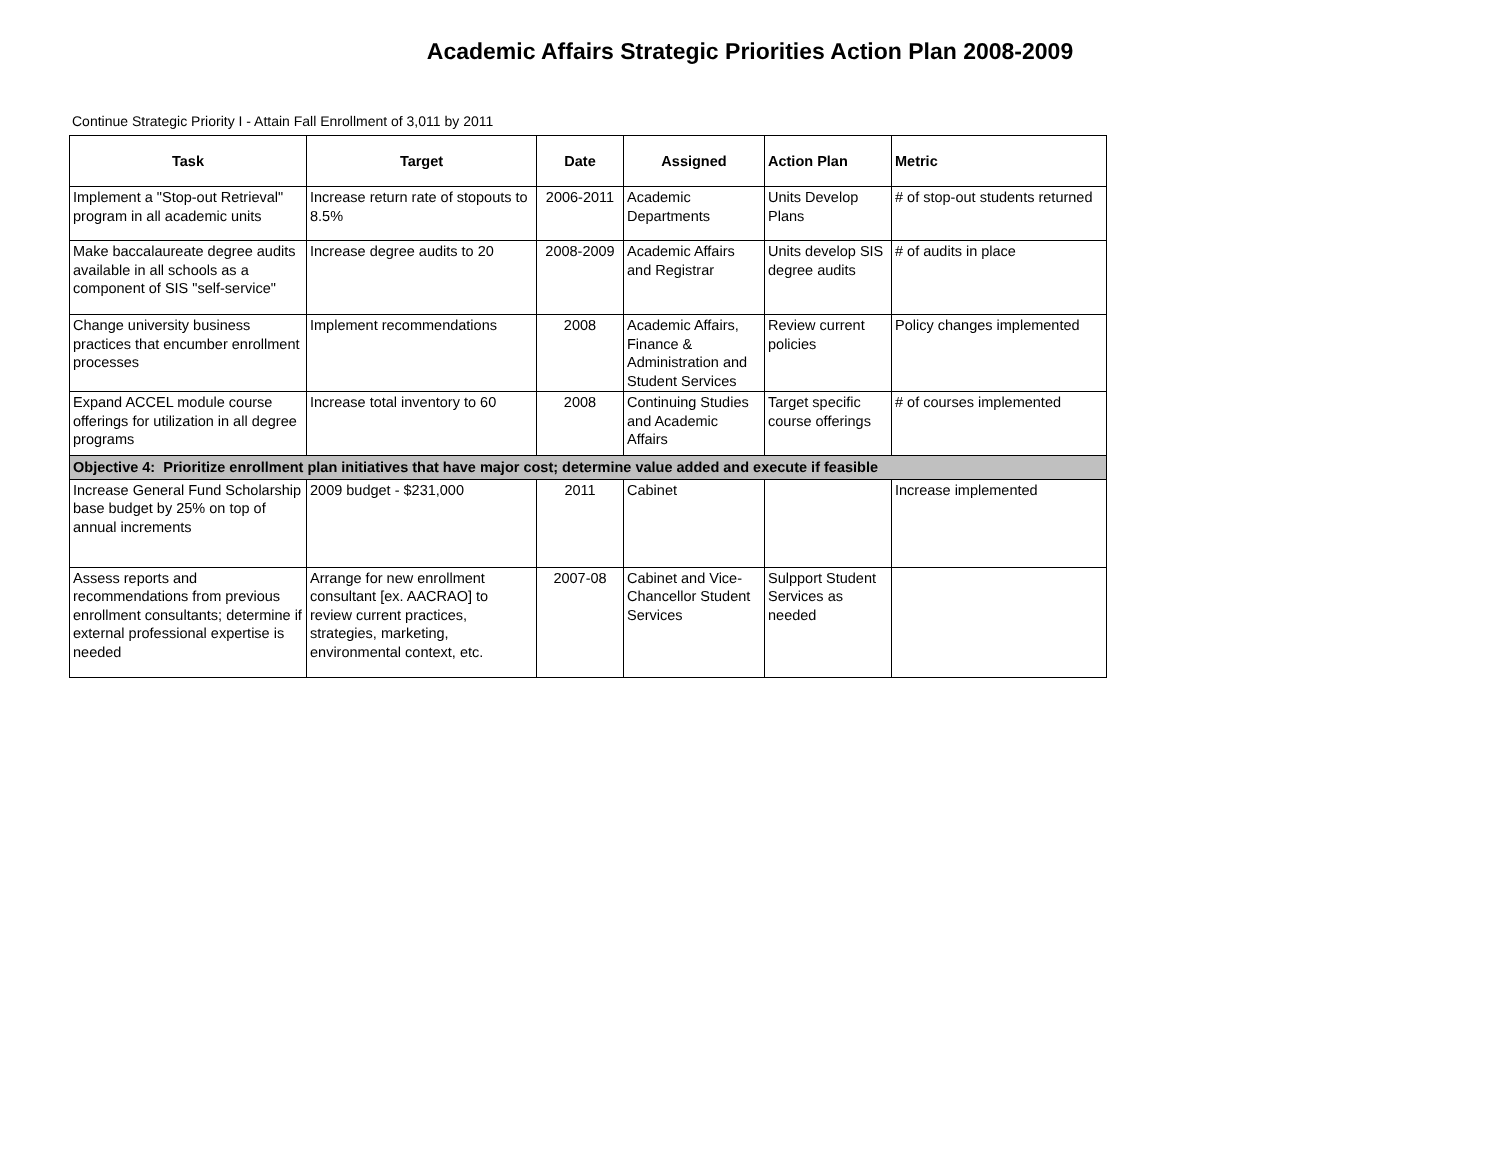Academic Affairs Strategic Priorities Action Plan 2008-2009
Continue Strategic Priority I - Attain Fall Enrollment of 3,011 by 2011
| Task | Target | Date | Assigned | Action Plan | Metric |
| --- | --- | --- | --- | --- | --- |
| Implement a "Stop-out Retrieval" program in all academic units | Increase return rate of stopouts to 8.5% | 2006-2011 | Academic Departments | Units Develop Plans | # of stop-out students returned |
| Make baccalaureate degree audits available in all schools as a component of SIS "self-service" | Increase degree audits to 20 | 2008-2009 | Academic Affairs and Registrar | Units develop SIS degree audits | # of audits in place |
| Change university business practices that encumber enrollment processes | Implement recommendations | 2008 | Academic Affairs, Finance & Administration and Student Services | Review current policies | Policy changes implemented |
| Expand ACCEL module course offerings for utilization in all degree programs | Increase total inventory to 60 | 2008 | Continuing Studies and Academic Affairs | Target specific course offerings | # of courses implemented |
| Objective 4: Prioritize enrollment plan initiatives that have major cost; determine value added and execute if feasible | | | | | |
| Increase General Fund Scholarship base budget by 25% on top of annual increments | 2009 budget - $231,000 | 2011 | Cabinet | | Increase implemented |
| Assess reports and recommendations from previous enrollment consultants; determine if external professional expertise is needed | Arrange for new enrollment consultant [ex. AACRAO] to review current practices, strategies, marketing, environmental context, etc. | 2007-08 | Cabinet and Vice-Chancellor Student Services | Sulpport Student Services as needed | |